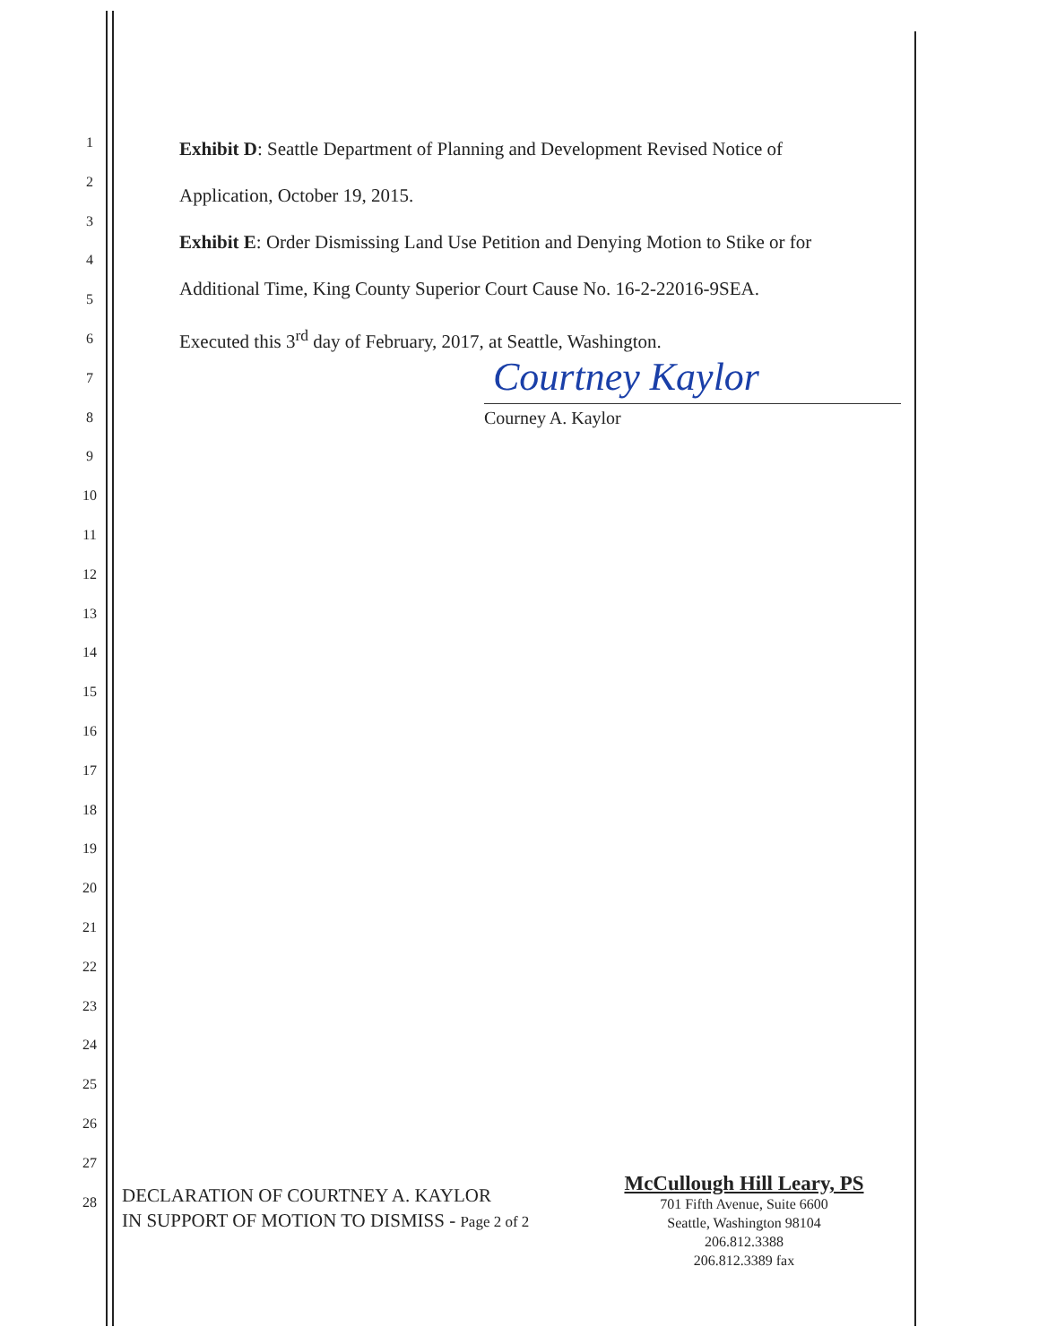1
2
3
4
5
6
7
8
9
10
11
12
13
14
15
16
17
18
19
20
21
22
23
24
25
26
27
28
Exhibit D: Seattle Department of Planning and Development Revised Notice of
Application, October 19, 2015.
Exhibit E: Order Dismissing Land Use Petition and Denying Motion to Stike or for
Additional Time, King County Superior Court Cause No. 16-2-22016-9SEA.
Executed this 3<sup>rd</sup> day of February, 2017, at Seattle, Washington.
Courtney Kaylor
Courney A. Kaylor
DECLARATION OF COURTNEY A. KAYLOR
IN SUPPORT OF MOTION TO DISMISS - Page 2 of 2
McCullough Hill Leary, PS
701 Fifth Avenue, Suite 6600
Seattle, Washington 98104
206.812.3388
206.812.3389 fax